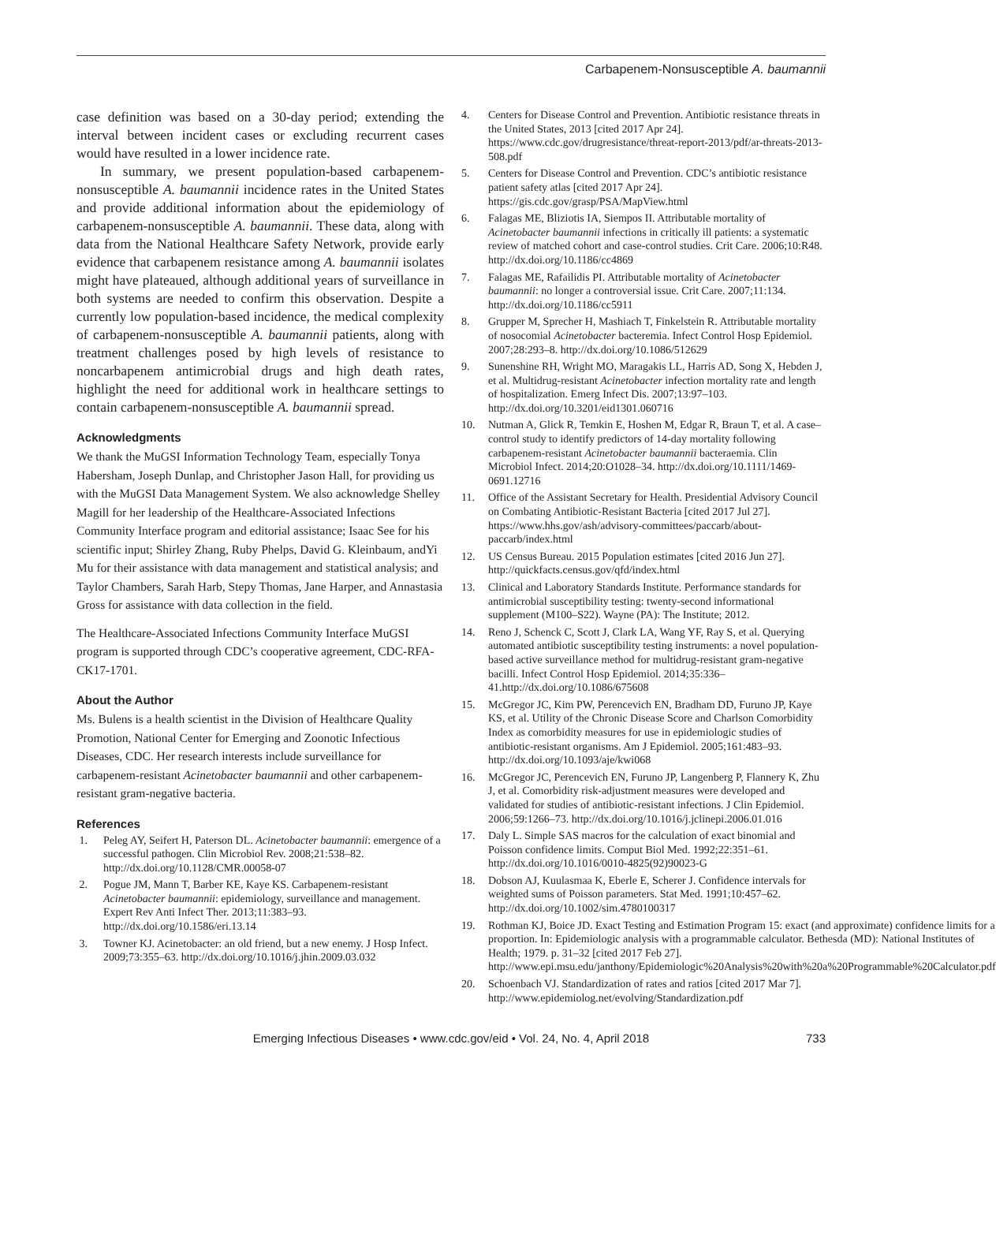Carbapenem-Nonsusceptible A. baumannii
case definition was based on a 30-day period; extending the interval between incident cases or excluding recurrent cases would have resulted in a lower incidence rate.
In summary, we present population-based carbapenem-nonsusceptible A. baumannii incidence rates in the United States and provide additional information about the epidemiology of carbapenem-nonsusceptible A. baumannii. These data, along with data from the National Healthcare Safety Network, provide early evidence that carbapenem resistance among A. baumannii isolates might have plateaued, although additional years of surveillance in both systems are needed to confirm this observation. Despite a currently low population-based incidence, the medical complexity of carbapenem-nonsusceptible A. baumannii patients, along with treatment challenges posed by high levels of resistance to noncarbapenem antimicrobial drugs and high death rates, highlight the need for additional work in healthcare settings to contain carbapenem-nonsusceptible A. baumannii spread.
Acknowledgments
We thank the MuGSI Information Technology Team, especially Tonya Habersham, Joseph Dunlap, and Christopher Jason Hall, for providing us with the MuGSI Data Management System. We also acknowledge Shelley Magill for her leadership of the Healthcare-Associated Infections Community Interface program and editorial assistance; Isaac See for his scientific input; Shirley Zhang, Ruby Phelps, David G. Kleinbaum, andYi Mu for their assistance with data management and statistical analysis; and Taylor Chambers, Sarah Harb, Stepy Thomas, Jane Harper, and Annastasia Gross for assistance with data collection in the field.
The Healthcare-Associated Infections Community Interface MuGSI program is supported through CDC’s cooperative agreement, CDC-RFA-CK17-1701.
About the Author
Ms. Bulens is a health scientist in the Division of Healthcare Quality Promotion, National Center for Emerging and Zoonotic Infectious Diseases, CDC. Her research interests include surveillance for carbapenem-resistant Acinetobacter baumannii and other carbapenem-resistant gram-negative bacteria.
References
1. Peleg AY, Seifert H, Paterson DL. Acinetobacter baumannii: emergence of a successful pathogen. Clin Microbiol Rev. 2008;21:538–82. http://dx.doi.org/10.1128/CMR.00058-07
2. Pogue JM, Mann T, Barber KE, Kaye KS. Carbapenem-resistant Acinetobacter baumannii: epidemiology, surveillance and management. Expert Rev Anti Infect Ther. 2013;11:383–93. http://dx.doi.org/10.1586/eri.13.14
3. Towner KJ. Acinetobacter: an old friend, but a new enemy. J Hosp Infect. 2009;73:355–63. http://dx.doi.org/10.1016/j.jhin.2009.03.032
4. Centers for Disease Control and Prevention. Antibiotic resistance threats in the United States, 2013 [cited 2017 Apr 24]. https://www.cdc.gov/drugresistance/threat-report-2013/pdf/ar-threats-2013-508.pdf
5. Centers for Disease Control and Prevention. CDC’s antibiotic resistance patient safety atlas [cited 2017 Apr 24]. https://gis.cdc.gov/grasp/PSA/MapView.html
6. Falagas ME, Bliziotis IA, Siempos II. Attributable mortality of Acinetobacter baumannii infections in critically ill patients: a systematic review of matched cohort and case-control studies. Crit Care. 2006;10:R48. http://dx.doi.org/10.1186/cc4869
7. Falagas ME, Rafailidis PI. Attributable mortality of Acinetobacter baumannii: no longer a controversial issue. Crit Care. 2007;11:134. http://dx.doi.org/10.1186/cc5911
8. Grupper M, Sprecher H, Mashiach T, Finkelstein R. Attributable mortality of nosocomial Acinetobacter bacteremia. Infect Control Hosp Epidemiol. 2007;28:293–8. http://dx.doi.org/10.1086/512629
9. Sunenshine RH, Wright MO, Maragakis LL, Harris AD, Song X, Hebden J, et al. Multidrug-resistant Acinetobacter infection mortality rate and length of hospitalization. Emerg Infect Dis. 2007;13:97–103. http://dx.doi.org/10.3201/eid1301.060716
10. Nutman A, Glick R, Temkin E, Hoshen M, Edgar R, Braun T, et al. A case–control study to identify predictors of 14-day mortality following carbapenem-resistant Acinetobacter baumannii bacteraemia. Clin Microbiol Infect. 2014;20:O1028–34. http://dx.doi.org/10.1111/1469-0691.12716
11. Office of the Assistant Secretary for Health. Presidential Advisory Council on Combating Antibiotic-Resistant Bacteria [cited 2017 Jul 27]. https://www.hhs.gov/ash/advisory-committees/paccarb/about-paccarb/index.html
12. US Census Bureau. 2015 Population estimates [cited 2016 Jun 27]. http://quickfacts.census.gov/qfd/index.html
13. Clinical and Laboratory Standards Institute. Performance standards for antimicrobial susceptibility testing: twenty-second informational supplement (M100–S22). Wayne (PA): The Institute; 2012.
14. Reno J, Schenck C, Scott J, Clark LA, Wang YF, Ray S, et al. Querying automated antibiotic susceptibility testing instruments: a novel population-based active surveillance method for multidrug-resistant gram-negative bacilli. Infect Control Hosp Epidemiol. 2014;35:336–41.http://dx.doi.org/10.1086/675608
15. McGregor JC, Kim PW, Perencevich EN, Bradham DD, Furuno JP, Kaye KS, et al. Utility of the Chronic Disease Score and Charlson Comorbidity Index as comorbidity measures for use in epidemiologic studies of antibiotic-resistant organisms. Am J Epidemiol. 2005;161:483–93. http://dx.doi.org/10.1093/aje/kwi068
16. McGregor JC, Perencevich EN, Furuno JP, Langenberg P, Flannery K, Zhu J, et al. Comorbidity risk-adjustment measures were developed and validated for studies of antibiotic-resistant infections. J Clin Epidemiol. 2006;59:1266–73. http://dx.doi.org/10.1016/j.jclinepi.2006.01.016
17. Daly L. Simple SAS macros for the calculation of exact binomial and Poisson confidence limits. Comput Biol Med. 1992;22:351–61. http://dx.doi.org/10.1016/0010-4825(92)90023-G
18. Dobson AJ, Kuulasmaa K, Eberle E, Scherer J. Confidence intervals for weighted sums of Poisson parameters. Stat Med. 1991;10:457–62. http://dx.doi.org/10.1002/sim.4780100317
19. Rothman KJ, Boice JD. Exact Testing and Estimation Program 15: exact (and approximate) confidence limits for a proportion. In: Epidemiologic analysis with a programmable calculator. Bethesda (MD): National Institutes of Health; 1979. p. 31–32 [cited 2017 Feb 27]. http://www.epi.msu.edu/janthony/Epidemiologic%20Analysis%20with%20a%20Programmable%20Calculator.pdf
20. Schoenbach VJ. Standardization of rates and ratios [cited 2017 Mar 7]. http://www.epidemiolog.net/evolving/Standardization.pdf
Emerging Infectious Diseases • www.cdc.gov/eid • Vol. 24, No. 4, April 2018 733